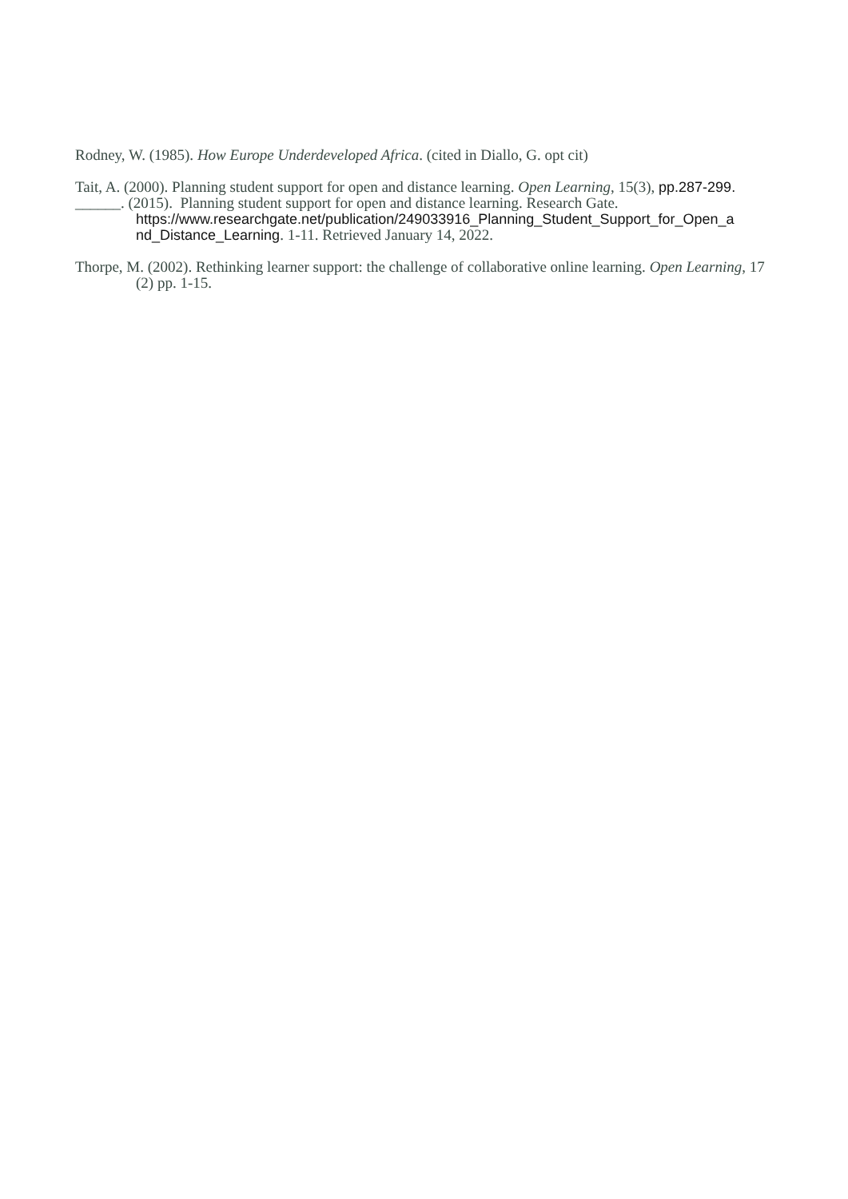Rodney, W. (1985). How Europe Underdeveloped Africa. (cited in Diallo, G. opt cit)
Tait, A. (2000). Planning student support for open and distance learning. Open Learning, 15(3), pp.287-299.
______. (2015). Planning student support for open and distance learning. Research Gate. https://www.researchgate.net/publication/249033916_Planning_Student_Support_for_Open_a nd_Distance_Learning. 1-11. Retrieved January 14, 2022.
Thorpe, M. (2002). Rethinking learner support: the challenge of collaborative online learning. Open Learning, 17 (2) pp. 1-15.